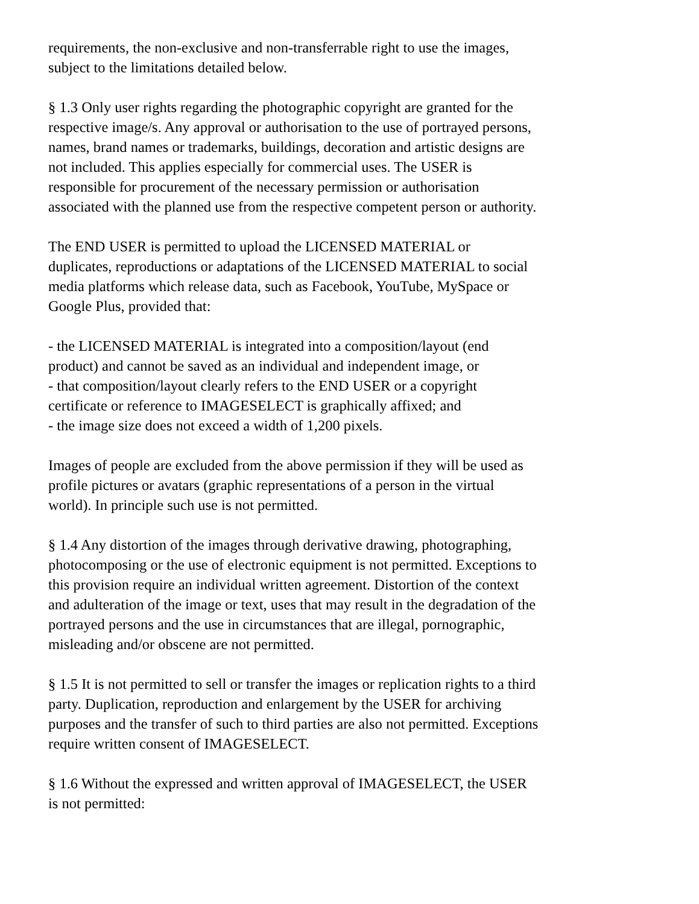requirements, the non-exclusive and non-transferrable right to use the images,
subject to the limitations detailed below.
§ 1.3 Only user rights regarding the photographic copyright are granted for the
respective image/s. Any approval or authorisation to the use of portrayed persons,
names, brand names or trademarks, buildings, decoration and artistic designs are
not included. This applies especially for commercial uses. The USER is
responsible for procurement of the necessary permission or authorisation
associated with the planned use from the respective competent person or authority.
The END USER is permitted to upload the LICENSED MATERIAL or
duplicates, reproductions or adaptations of the LICENSED MATERIAL to social
media platforms which release data, such as Facebook, YouTube, MySpace or
Google Plus, provided that:
- the LICENSED MATERIAL is integrated into a composition/layout (end
product) and cannot be saved as an individual and independent image, or
- that composition/layout clearly refers to the END USER or a copyright
certificate or reference to IMAGESELECT is graphically affixed; and
- the image size does not exceed a width of 1,200 pixels.
Images of people are excluded from the above permission if they will be used as
profile pictures or avatars (graphic representations of a person in the virtual
world). In principle such use is not permitted.
§ 1.4 Any distortion of the images through derivative drawing, photographing,
photocomposing or the use of electronic equipment is not permitted. Exceptions to
this provision require an individual written agreement. Distortion of the context
and adulteration of the image or text, uses that may result in the degradation of the
portrayed persons and the use in circumstances that are illegal, pornographic,
misleading and/or obscene are not permitted.
§ 1.5 It is not permitted to sell or transfer the images or replication rights to a third
party. Duplication, reproduction and enlargement by the USER for archiving
purposes and the transfer of such to third parties are also not permitted. Exceptions
require written consent of IMAGESELECT.
§ 1.6 Without the expressed and written approval of IMAGESELECT, the USER
is not permitted: